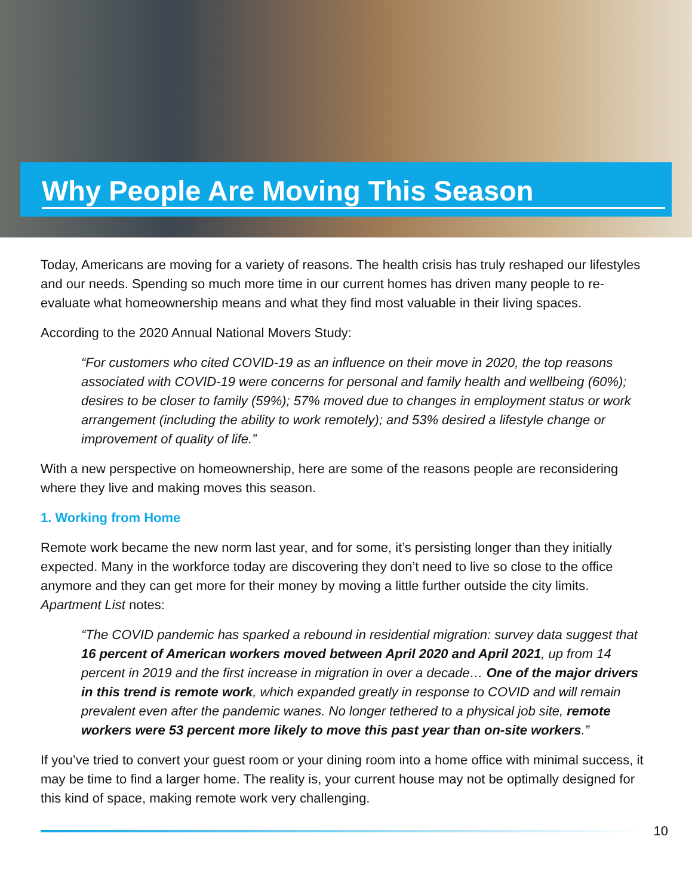Why People Are Moving This Season
Today, Americans are moving for a variety of reasons. The health crisis has truly reshaped our lifestyles and our needs. Spending so much more time in our current homes has driven many people to re-evaluate what homeownership means and what they find most valuable in their living spaces.
According to the 2020 Annual National Movers Study:
“For customers who cited COVID-19 as an influence on their move in 2020, the top reasons associated with COVID-19 were concerns for personal and family health and wellbeing (60%); desires to be closer to family (59%); 57% moved due to changes in employment status or work arrangement (including the ability to work remotely); and 53% desired a lifestyle change or improvement of quality of life.”
With a new perspective on homeownership, here are some of the reasons people are reconsidering where they live and making moves this season.
1. Working from Home
Remote work became the new norm last year, and for some, it’s persisting longer than they initially expected. Many in the workforce today are discovering they don’t need to live so close to the office anymore and they can get more for their money by moving a little further outside the city limits. Apartment List notes:
“The COVID pandemic has sparked a rebound in residential migration: survey data suggest that 16 percent of American workers moved between April 2020 and April 2021, up from 14 percent in 2019 and the first increase in migration in over a decade… One of the major drivers in this trend is remote work, which expanded greatly in response to COVID and will remain prevalent even after the pandemic wanes. No longer tethered to a physical job site, remote workers were 53 percent more likely to move this past year than on-site workers.”
If you’ve tried to convert your guest room or your dining room into a home office with minimal success, it may be time to find a larger home. The reality is, your current house may not be optimally designed for this kind of space, making remote work very challenging.
10